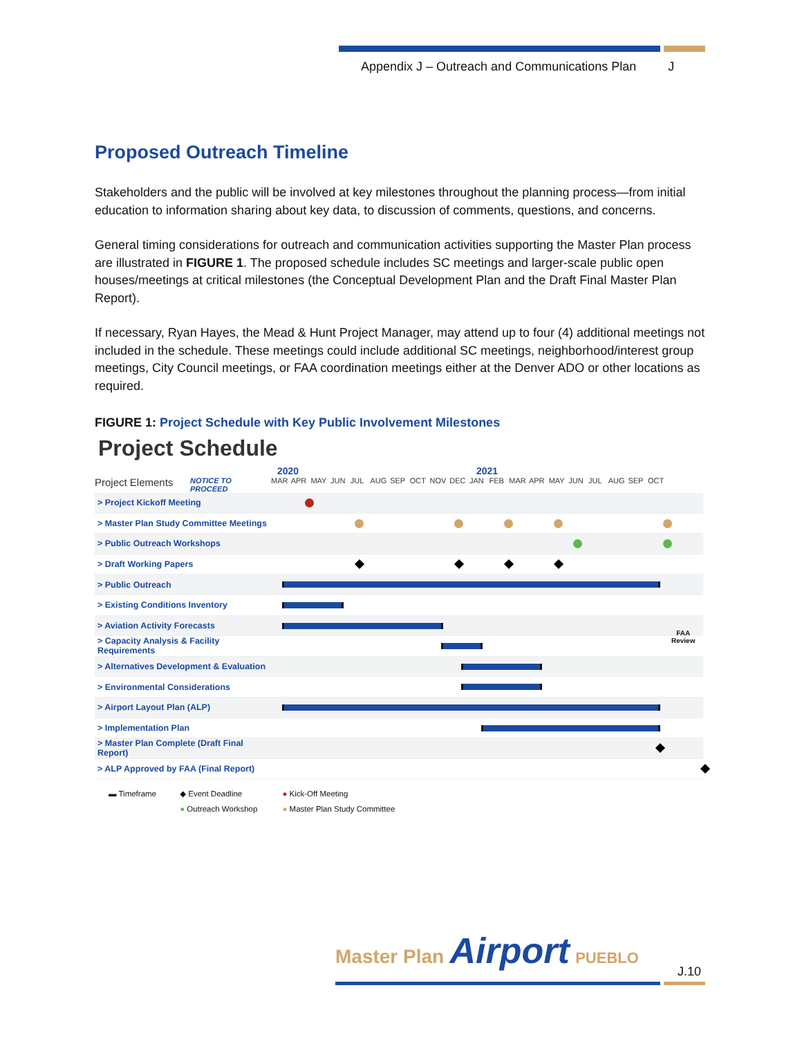Appendix J – Outreach and Communications Plan J
Proposed Outreach Timeline
Stakeholders and the public will be involved at key milestones throughout the planning process—from initial education to information sharing about key data, to discussion of comments, questions, and concerns.
General timing considerations for outreach and communication activities supporting the Master Plan process are illustrated in FIGURE 1. The proposed schedule includes SC meetings and larger-scale public open houses/meetings at critical milestones (the Conceptual Development Plan and the Draft Final Master Plan Report).
If necessary, Ryan Hayes, the Mead & Hunt Project Manager, may attend up to four (4) additional meetings not included in the schedule. These meetings could include additional SC meetings, neighborhood/interest group meetings, City Council meetings, or FAA coordination meetings either at the Denver ADO or other locations as required.
FIGURE 1: Project Schedule with Key Public Involvement Milestones
Project Schedule
2020 2021
Project Elements NOTICE TO PROCEED MAR APR MAY JUN JUL AUG SEP OCT NOV DEC JAN FEB MAR APR MAY JUN JUL AUG SEP OCT
> Project Kickoff Meeting
> Master Plan Study Committee Meetings
> Public Outreach Workshops
> Draft Working Papers
> Public Outreach
> Existing Conditions Inventory
> Aviation Activity Forecasts
> Capacity Analysis & Facility Requirements
FAA
Review
> Alternatives Development & Evaluation
> Environmental Considerations
> Airport Layout Plan (ALP)
> Implementation Plan
> Master Plan Complete (Draft Final Report)
> ALP Approved by FAA (Final Report)
▬ Timeframe ◆ Event Deadline ● Kick-Off Meeting
● Outreach Workshop ● Master Plan Study Committee
Master Plan Airport PUEBLO
J.10